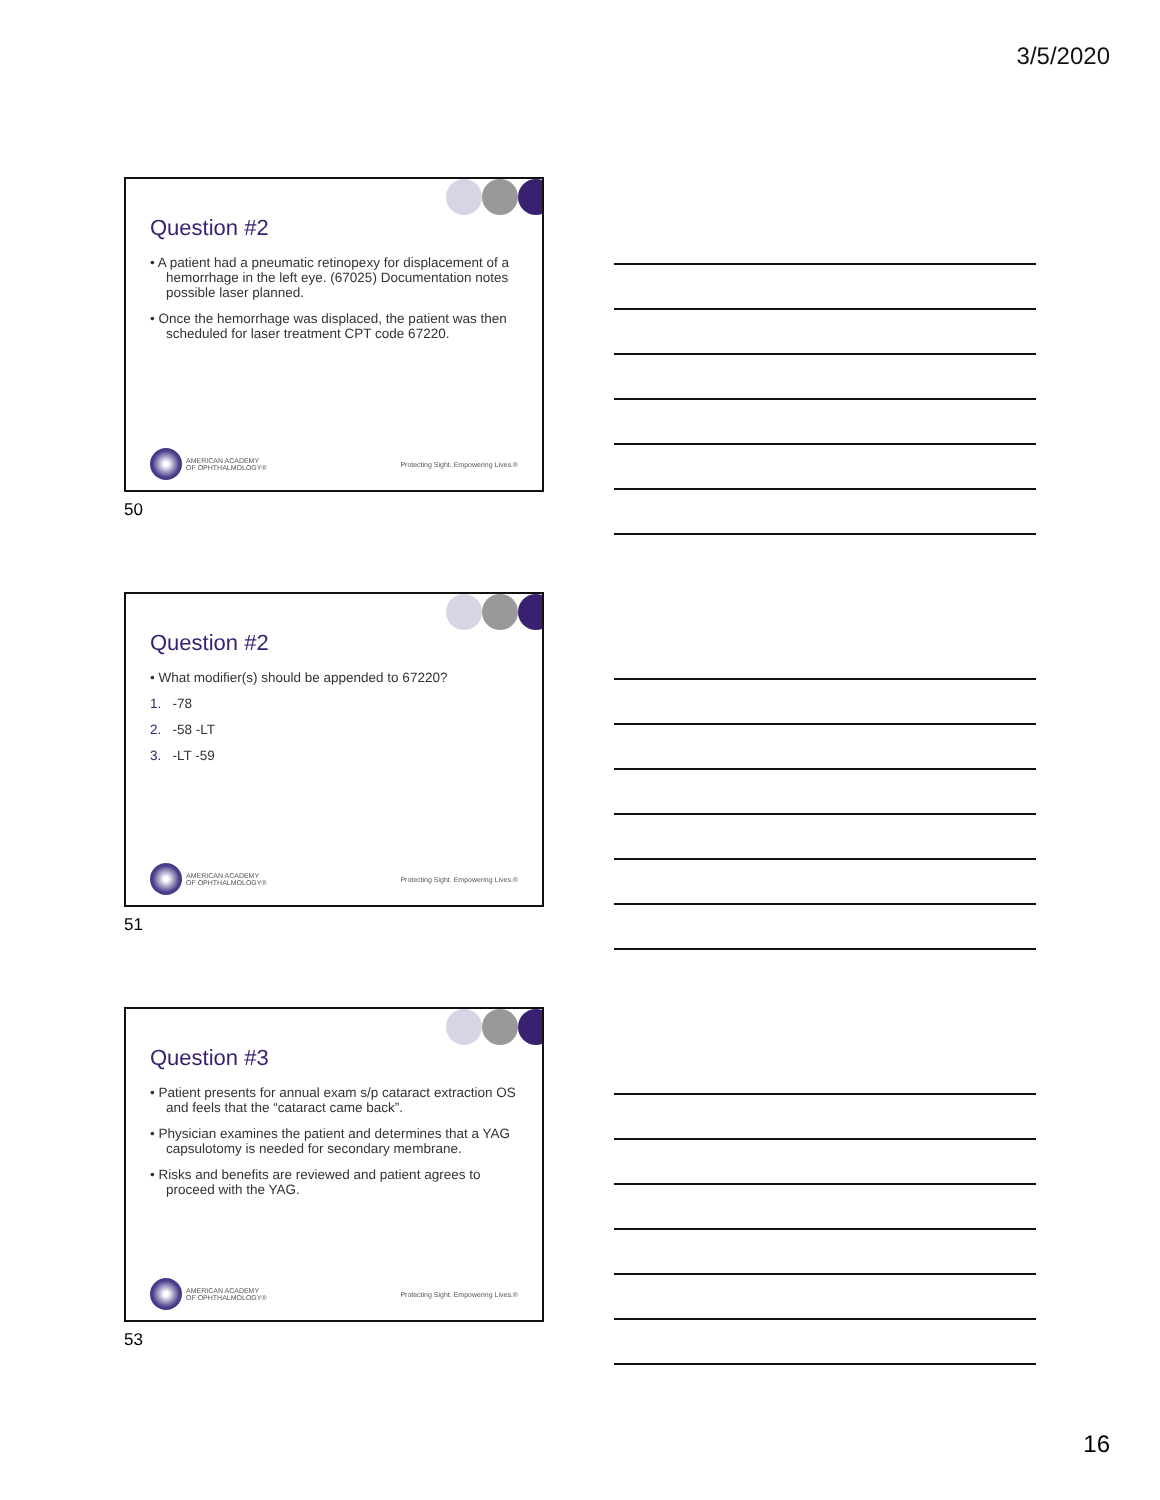3/5/2020
Question #2
• A patient had a pneumatic retinopexy for displacement of a hemorrhage in the left eye. (67025) Documentation notes possible laser planned.
• Once the hemorrhage was displaced, the patient was then scheduled for laser treatment CPT code 67220.
AMERICAN ACADEMY
OF OPHTHALMOLOGY®
Protecting Sight. Empowering Lives.®
50
Question #2
• What modifier(s) should be appended to 67220?
1. -78
2. -58 -LT
3. -LT -59
AMERICAN ACADEMY
OF OPHTHALMOLOGY®
Protecting Sight. Empowering Lives.®
51
Question #3
• Patient presents for annual exam s/p cataract extraction OS and feels that the “cataract came back”.
• Physician examines the patient and determines that a YAG capsulotomy is needed for secondary membrane.
• Risks and benefits are reviewed and patient agrees to proceed with the YAG.
AMERICAN ACADEMY
OF OPHTHALMOLOGY®
Protecting Sight. Empowering Lives.®
53
16